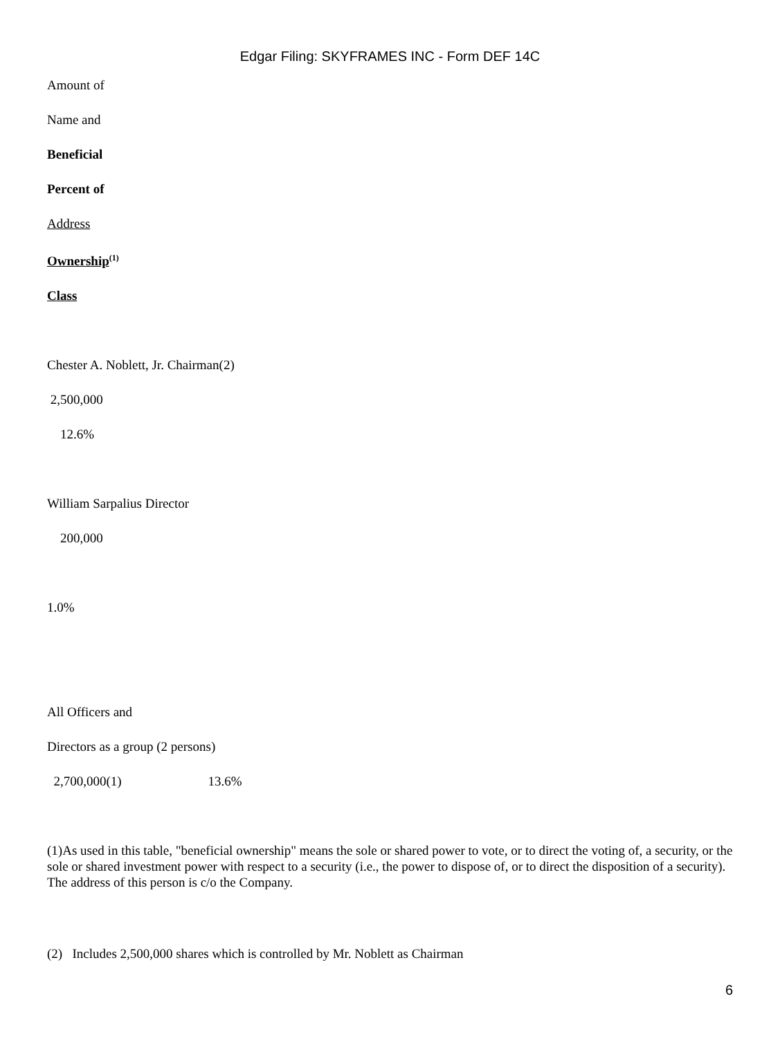Edgar Filing: SKYFRAMES INC - Form DEF 14C
Amount of
Name and
Beneficial
Percent of
Address
Ownership<sup>(1)</sup>
Class
Chester A. Noblett, Jr. Chairman(2)
2,500,000
12.6%
William Sarpalius Director
200,000
1.0%
All Officers and
Directors as a group (2 persons)
2,700,000(1) 13.6%
(1)As used in this table, "beneficial ownership" means the sole or shared power to vote, or to direct the voting of, a security, or the sole or shared investment power with respect to a security (i.e., the power to dispose of, or to direct the disposition of a security). The address of this person is c/o the Company.
(2) Includes 2,500,000 shares which is controlled by Mr. Noblett as Chairman
6